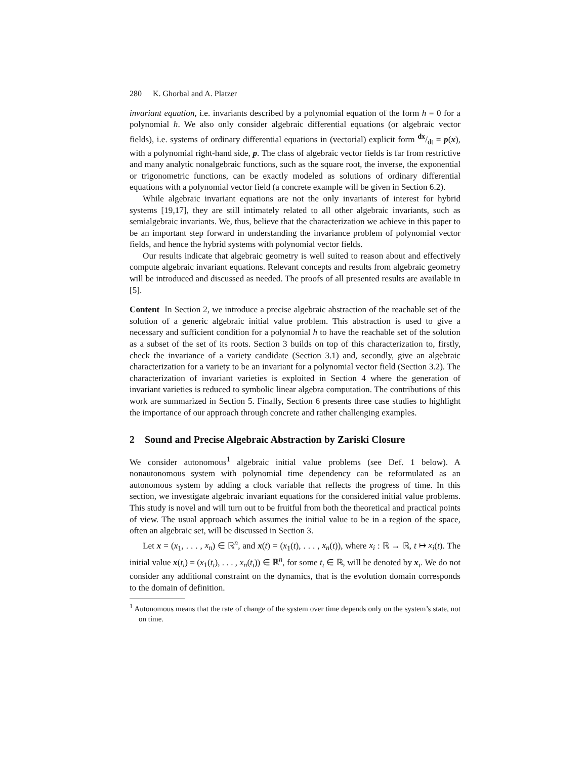280 K. Ghorbal and A. Platzer
invariant equation, i.e. invariants described by a polynomial equation of the form h = 0 for a polynomial h. We also only consider algebraic differential equations (or algebraic vector fields), i.e. systems of ordinary differential equations in (vectorial) explicit form dx/dt = p(x), with a polynomial right-hand side, p. The class of algebraic vector fields is far from restrictive and many analytic nonalgebraic functions, such as the square root, the inverse, the exponential or trigonometric functions, can be exactly modeled as solutions of ordinary differential equations with a polynomial vector field (a concrete example will be given in Section 6.2).
While algebraic invariant equations are not the only invariants of interest for hybrid systems [19,17], they are still intimately related to all other algebraic invariants, such as semialgebraic invariants. We, thus, believe that the characterization we achieve in this paper to be an important step forward in understanding the invariance problem of polynomial vector fields, and hence the hybrid systems with polynomial vector fields.
Our results indicate that algebraic geometry is well suited to reason about and effectively compute algebraic invariant equations. Relevant concepts and results from algebraic geometry will be introduced and discussed as needed. The proofs of all presented results are available in [5].
Content In Section 2, we introduce a precise algebraic abstraction of the reachable set of the solution of a generic algebraic initial value problem. This abstraction is used to give a necessary and sufficient condition for a polynomial h to have the reachable set of the solution as a subset of the set of its roots. Section 3 builds on top of this characterization to, firstly, check the invariance of a variety candidate (Section 3.1) and, secondly, give an algebraic characterization for a variety to be an invariant for a polynomial vector field (Section 3.2). The characterization of invariant varieties is exploited in Section 4 where the generation of invariant varieties is reduced to symbolic linear algebra computation. The contributions of this work are summarized in Section 5. Finally, Section 6 presents three case studies to highlight the importance of our approach through concrete and rather challenging examples.
2 Sound and Precise Algebraic Abstraction by Zariski Closure
We consider autonomous<sup>1</sup> algebraic initial value problems (see Def. 1 below). A nonautonomous system with polynomial time dependency can be reformulated as an autonomous system by adding a clock variable that reflects the progress of time. In this section, we investigate algebraic invariant equations for the considered initial value problems. This study is novel and will turn out to be fruitful from both the theoretical and practical points of view. The usual approach which assumes the initial value to be in a region of the space, often an algebraic set, will be discussed in Section 3.
Let x = (x<sub>1</sub>, . . . , x<sub>n</sub>) ∈ ℝ<sup>n</sup>, and x(t) = (x<sub>1</sub>(t), . . . , x<sub>n</sub>(t)), where x<sub>i</sub> : ℝ → ℝ, t ↦ x<sub>i</sub>(t). The initial value x(t<sub>ι</sub>) = (x<sub>1</sub>(t<sub>ι</sub>), . . . , x<sub>n</sub>(t<sub>ι</sub>)) ∈ ℝ<sup>n</sup>, for some t<sub>ι</sub> ∈ ℝ, will be denoted by x<sub>ι</sub>. We do not consider any additional constraint on the dynamics, that is the evolution domain corresponds to the domain of definition.
<sup>1</sup> Autonomous means that the rate of change of the system over time depends only on the system’s state, not on time.